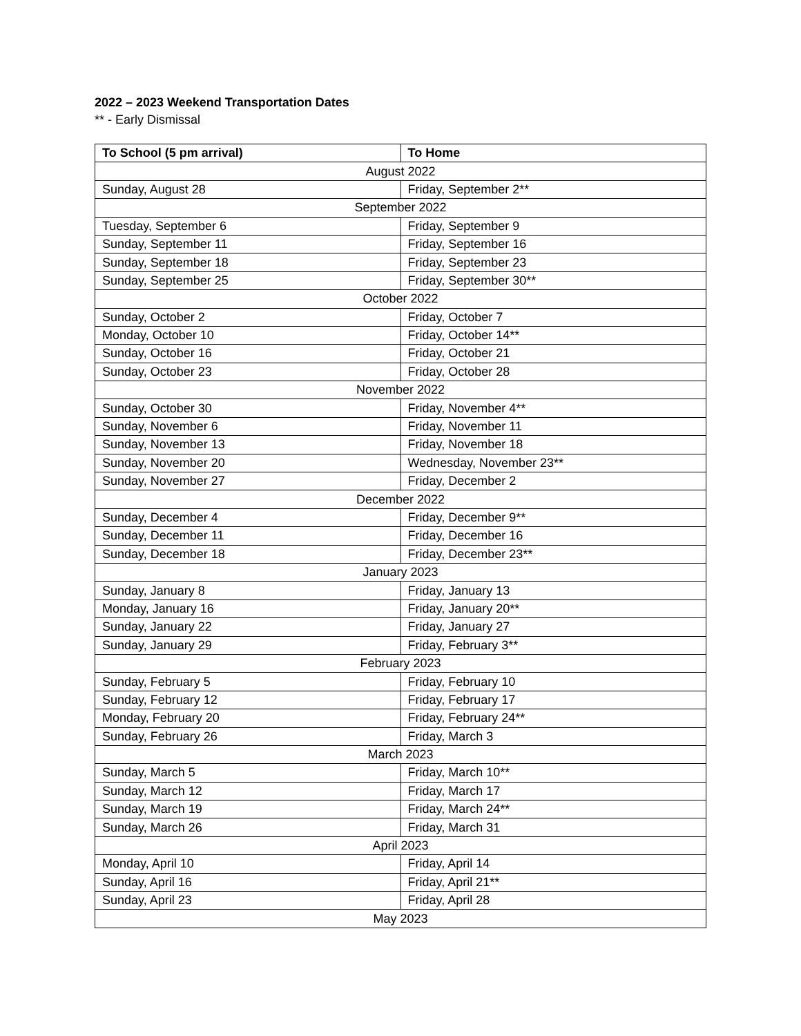2022 – 2023 Weekend Transportation Dates
** - Early Dismissal
| To School (5 pm arrival) | To Home |
| --- | --- |
| August 2022 | |
| Sunday, August 28 | Friday, September 2** |
| September 2022 | |
| Tuesday, September 6 | Friday, September 9 |
| Sunday, September 11 | Friday, September 16 |
| Sunday, September 18 | Friday, September 23 |
| Sunday, September 25 | Friday, September 30** |
| October 2022 | |
| Sunday, October 2 | Friday, October 7 |
| Monday, October 10 | Friday, October 14** |
| Sunday, October 16 | Friday, October 21 |
| Sunday, October 23 | Friday, October 28 |
| November 2022 | |
| Sunday, October 30 | Friday, November 4** |
| Sunday, November 6 | Friday, November 11 |
| Sunday, November 13 | Friday, November 18 |
| Sunday, November 20 | Wednesday, November 23** |
| Sunday, November 27 | Friday, December 2 |
| December 2022 | |
| Sunday, December 4 | Friday, December 9** |
| Sunday, December 11 | Friday, December 16 |
| Sunday, December 18 | Friday, December 23** |
| January 2023 | |
| Sunday, January 8 | Friday, January 13 |
| Monday, January 16 | Friday, January 20** |
| Sunday, January 22 | Friday, January 27 |
| Sunday, January 29 | Friday, February 3** |
| February 2023 | |
| Sunday, February 5 | Friday, February 10 |
| Sunday, February 12 | Friday, February 17 |
| Monday, February 20 | Friday, February 24** |
| Sunday, February 26 | Friday, March 3 |
| March 2023 | |
| Sunday, March 5 | Friday, March 10** |
| Sunday, March 12 | Friday, March 17 |
| Sunday, March 19 | Friday, March 24** |
| Sunday, March 26 | Friday, March 31 |
| April 2023 | |
| Monday, April 10 | Friday, April 14 |
| Sunday, April 16 | Friday, April 21** |
| Sunday, April 23 | Friday, April 28 |
| May 2023 | |